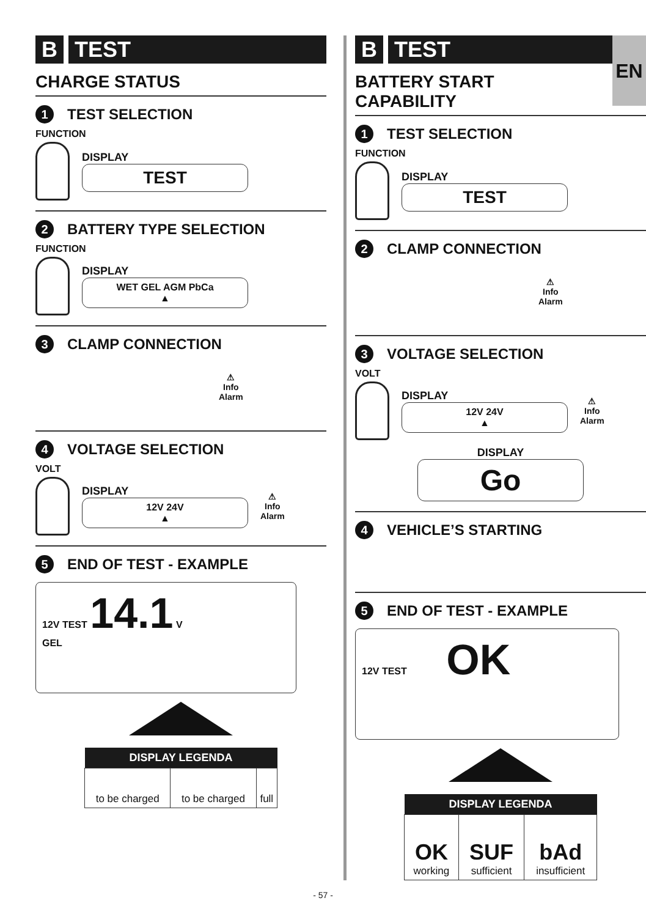EN
B TEST
CHARGE STATUS
1 TEST SELECTION
FUNCTION
DISPLAY
TEST
2 BATTERY TYPE SELECTION
FUNCTION
DISPLAY
WET GEL AGM PbCa
▲
3 CLAMP CONNECTION
⚠
Info
Alarm
4 VOLTAGE SELECTION
VOLT
DISPLAY
12V 24V
▲
⚠
Info
Alarm
5 END OF TEST - EXAMPLE
12V TEST 14.1 V
GEL
| DISPLAY LEGENDA | | |
| --- | --- | --- |
| to be charged | to be charged | full |
B TEST
BATTERY START
CAPABILITY
1 TEST SELECTION
FUNCTION
DISPLAY
TEST
2 CLAMP CONNECTION
⚠
Info
Alarm
3 VOLTAGE SELECTION
VOLT
DISPLAY
12V 24V
▲
⚠
Info
Alarm
DISPLAY
Go
4 VEHICLE’S STARTING
5 END OF TEST - EXAMPLE
12V TEST OK
| DISPLAY LEGENDA | | |
| --- | --- | --- |
| OK working | SUF sufficient | bAd insufficient |
- 57 -